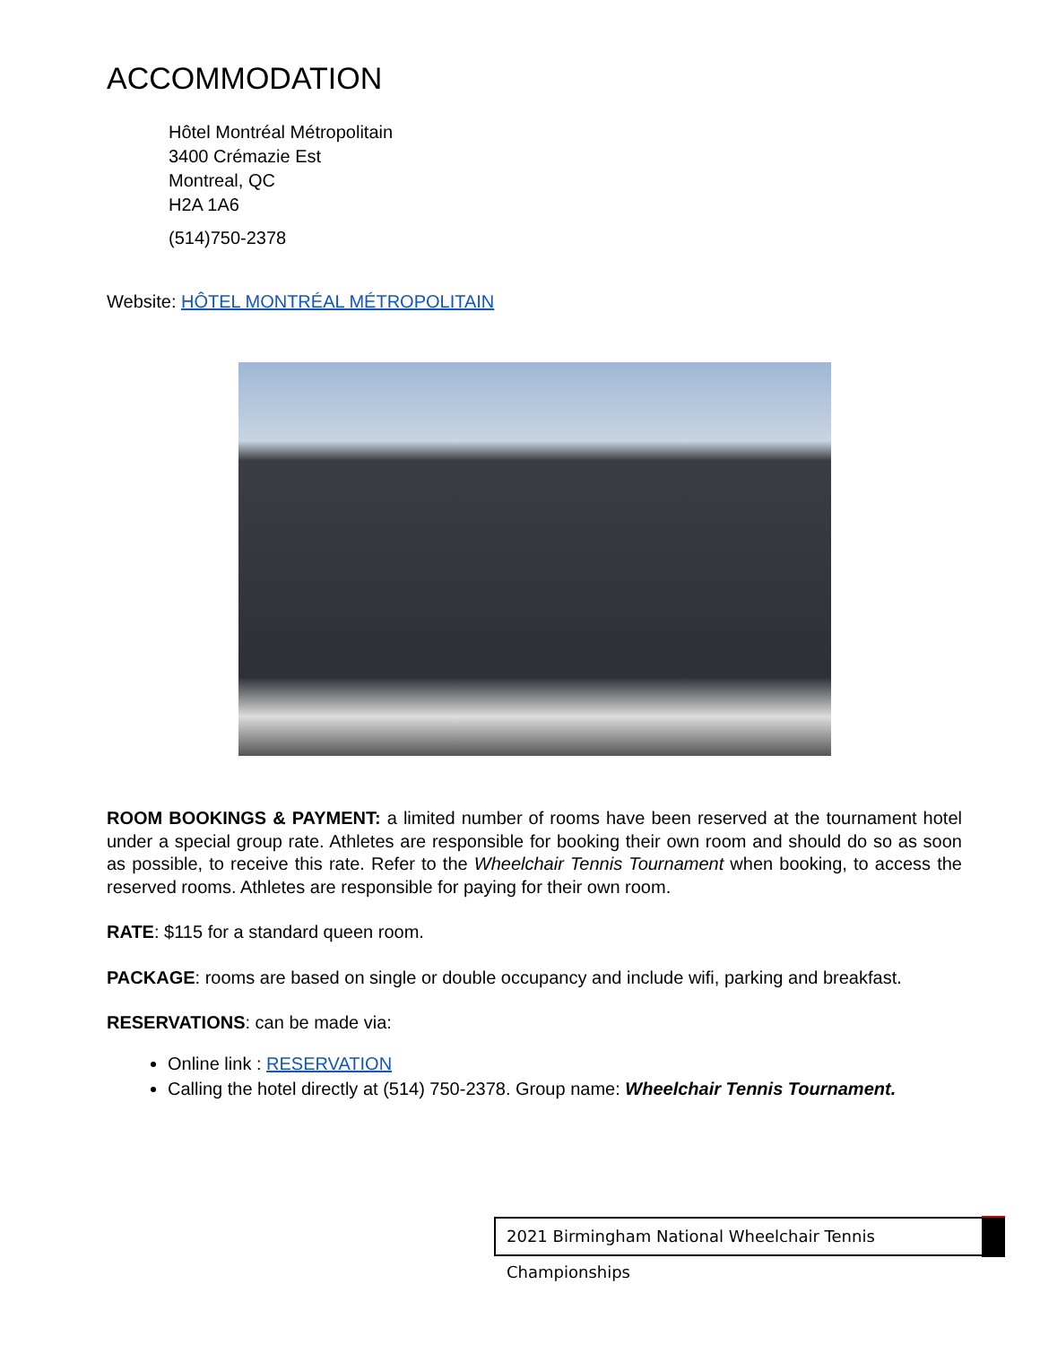ACCOMMODATION
Hôtel Montréal Métropolitain
3400 Crémazie Est
Montreal, QC
H2A 1A6
(514)750-2378
Website: HÔTEL MONTRÉAL MÉTROPOLITAIN
ROOM BOOKINGS & PAYMENT: a limited number of rooms have been reserved at the tournament hotel under a special group rate. Athletes are responsible for booking their own room and should do so as soon as possible, to receive this rate. Refer to the Wheelchair Tennis Tournament when booking, to access the reserved rooms. Athletes are responsible for paying for their own room.
RATE: $115 for a standard queen room.
PACKAGE: rooms are based on single or double occupancy and include wifi, parking and breakfast.
RESERVATIONS: can be made via:
Online link : RESERVATION
Calling the hotel directly at (514) 750-2378. Group name: Wheelchair Tennis Tournament.
2021 Birmingham National Wheelchair Tennis Championships